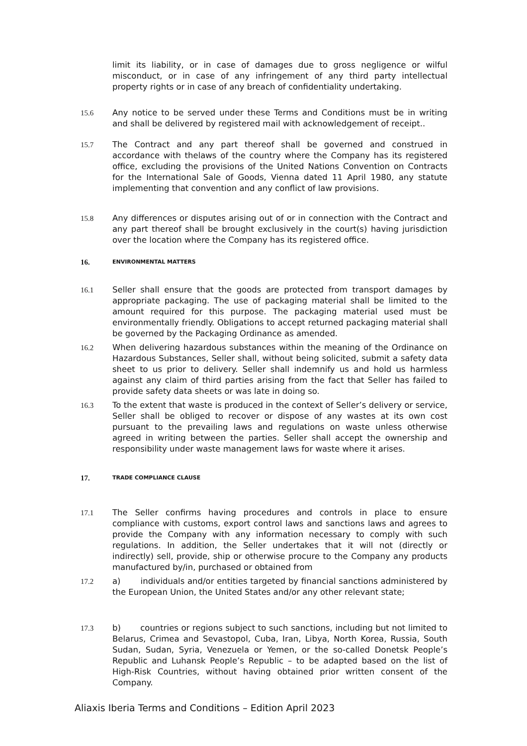limit its liability, or in case of damages due to gross negligence or wilful misconduct, or in case of any infringement of any third party intellectual property rights or in case of any breach of confidentiality undertaking.
15.6 Any notice to be served under these Terms and Conditions must be in writing and shall be delivered by registered mail with acknowledgement of receipt..
15.7 The Contract and any part thereof shall be governed and construed in accordance with thelaws of the country where the Company has its registered office, excluding the provisions of the United Nations Convention on Contracts for the International Sale of Goods, Vienna dated 11 April 1980, any statute implementing that convention and any conflict of law provisions.
15.8 Any differences or disputes arising out of or in connection with the Contract and any part thereof shall be brought exclusively in the court(s) having jurisdiction over the location where the Company has its registered office.
16.
ENVIRONMENTAL MATTERS
16.1 Seller shall ensure that the goods are protected from transport damages by appropriate packaging. The use of packaging material shall be limited to the amount required for this purpose. The packaging material used must be environmentally friendly. Obligations to accept returned packaging material shall be governed by the Packaging Ordinance as amended.
16.2 When delivering hazardous substances within the meaning of the Ordinance on Hazardous Substances, Seller shall, without being solicited, submit a safety data sheet to us prior to delivery. Seller shall indemnify us and hold us harmless against any claim of third parties arising from the fact that Seller has failed to provide safety data sheets or was late in doing so.
16.3 To the extent that waste is produced in the context of Seller’s delivery or service, Seller shall be obliged to recover or dispose of any wastes at its own cost pursuant to the prevailing laws and regulations on waste unless otherwise agreed in writing between the parties. Seller shall accept the ownership and responsibility under waste management laws for waste where it arises.
17.
TRADE COMPLIANCE CLAUSE
17.1 The Seller confirms having procedures and controls in place to ensure compliance with customs, export control laws and sanctions laws and agrees to provide the Company with any information necessary to comply with such regulations. In addition, the Seller undertakes that it will not (directly or indirectly) sell, provide, ship or otherwise procure to the Company any products manufactured by/in, purchased or obtained from
17.2 a) individuals and/or entities targeted by financial sanctions administered by the European Union, the United States and/or any other relevant state;
17.3 b) countries or regions subject to such sanctions, including but not limited to Belarus, Crimea and Sevastopol, Cuba, Iran, Libya, North Korea, Russia, South Sudan, Sudan, Syria, Venezuela or Yemen, or the so-called Donetsk People’s Republic and Luhansk People’s Republic – to be adapted based on the list of High-Risk Countries, without having obtained prior written consent of the Company.
Aliaxis Iberia Terms and Conditions – Edition April 2023